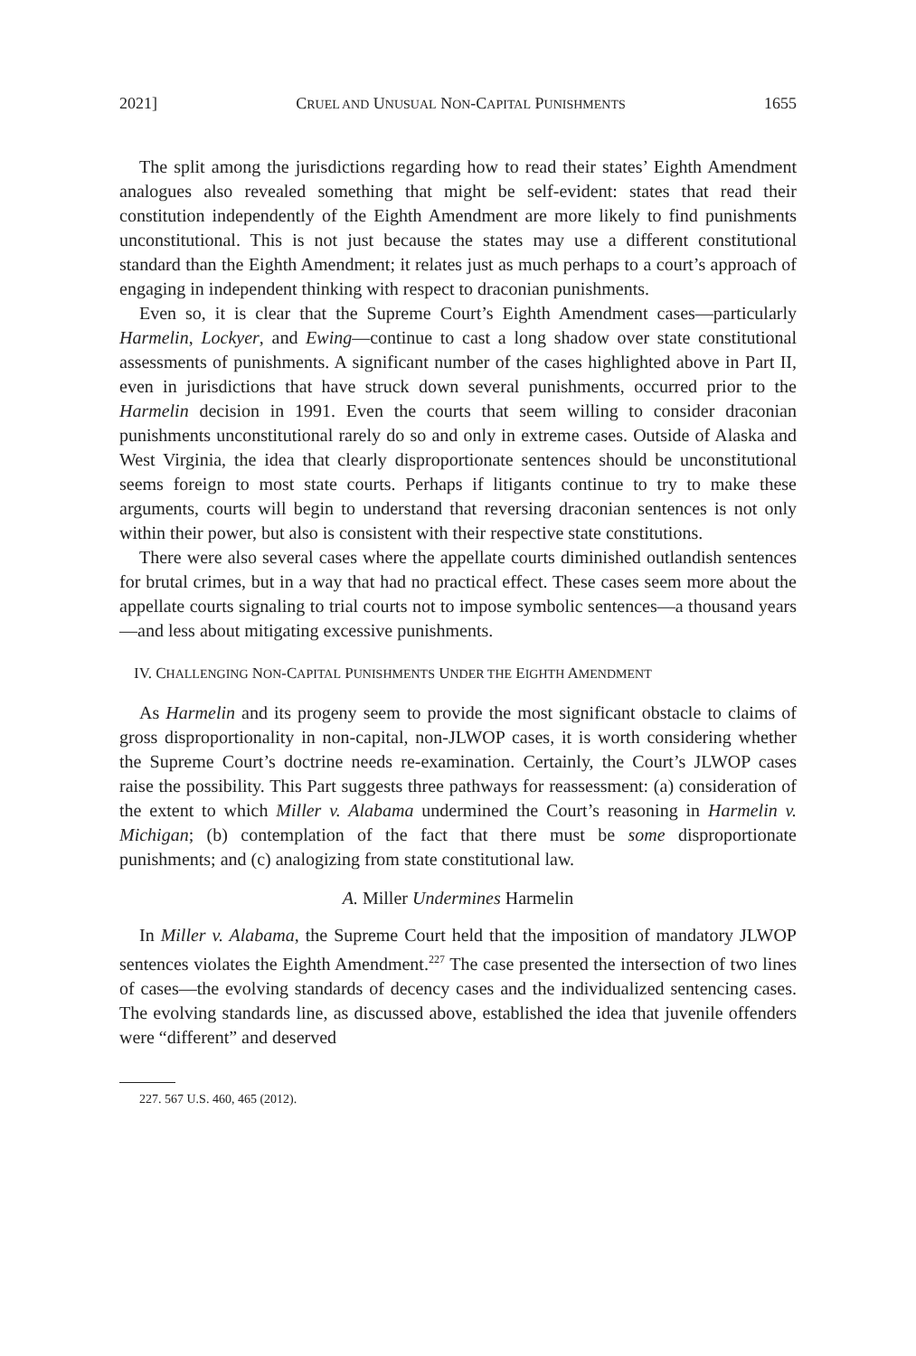2021] CRUEL AND UNUSUAL NON-CAPITAL PUNISHMENTS 1655
The split among the jurisdictions regarding how to read their states’ Eighth Amendment analogues also revealed something that might be self-evident: states that read their constitution independently of the Eighth Amendment are more likely to find punishments unconstitutional. This is not just because the states may use a different constitutional standard than the Eighth Amendment; it relates just as much perhaps to a court’s approach of engaging in independent thinking with respect to draconian punishments.
Even so, it is clear that the Supreme Court’s Eighth Amendment cases—particularly Harmelin, Lockyer, and Ewing—continue to cast a long shadow over state constitutional assessments of punishments. A significant number of the cases highlighted above in Part II, even in jurisdictions that have struck down several punishments, occurred prior to the Harmelin decision in 1991. Even the courts that seem willing to consider draconian punishments unconstitutional rarely do so and only in extreme cases. Outside of Alaska and West Virginia, the idea that clearly disproportionate sentences should be unconstitutional seems foreign to most state courts. Perhaps if litigants continue to try to make these arguments, courts will begin to understand that reversing draconian sentences is not only within their power, but also is consistent with their respective state constitutions.
There were also several cases where the appellate courts diminished outlandish sentences for brutal crimes, but in a way that had no practical effect. These cases seem more about the appellate courts signaling to trial courts not to impose symbolic sentences—a thousand years—and less about mitigating excessive punishments.
IV. CHALLENGING NON-CAPITAL PUNISHMENTS UNDER THE EIGHTH AMENDMENT
As Harmelin and its progeny seem to provide the most significant obstacle to claims of gross disproportionality in non-capital, non-JLWOP cases, it is worth considering whether the Supreme Court’s doctrine needs re-examination. Certainly, the Court’s JLWOP cases raise the possibility. This Part suggests three pathways for reassessment: (a) consideration of the extent to which Miller v. Alabama undermined the Court’s reasoning in Harmelin v. Michigan; (b) contemplation of the fact that there must be some disproportionate punishments; and (c) analogizing from state constitutional law.
A. Miller Undermines Harmelin
In Miller v. Alabama, the Supreme Court held that the imposition of mandatory JLWOP sentences violates the Eighth Amendment.<sup>227</sup> The case presented the intersection of two lines of cases—the evolving standards of decency cases and the individualized sentencing cases. The evolving standards line, as discussed above, established the idea that juvenile offenders were “different” and deserved
227. 567 U.S. 460, 465 (2012).